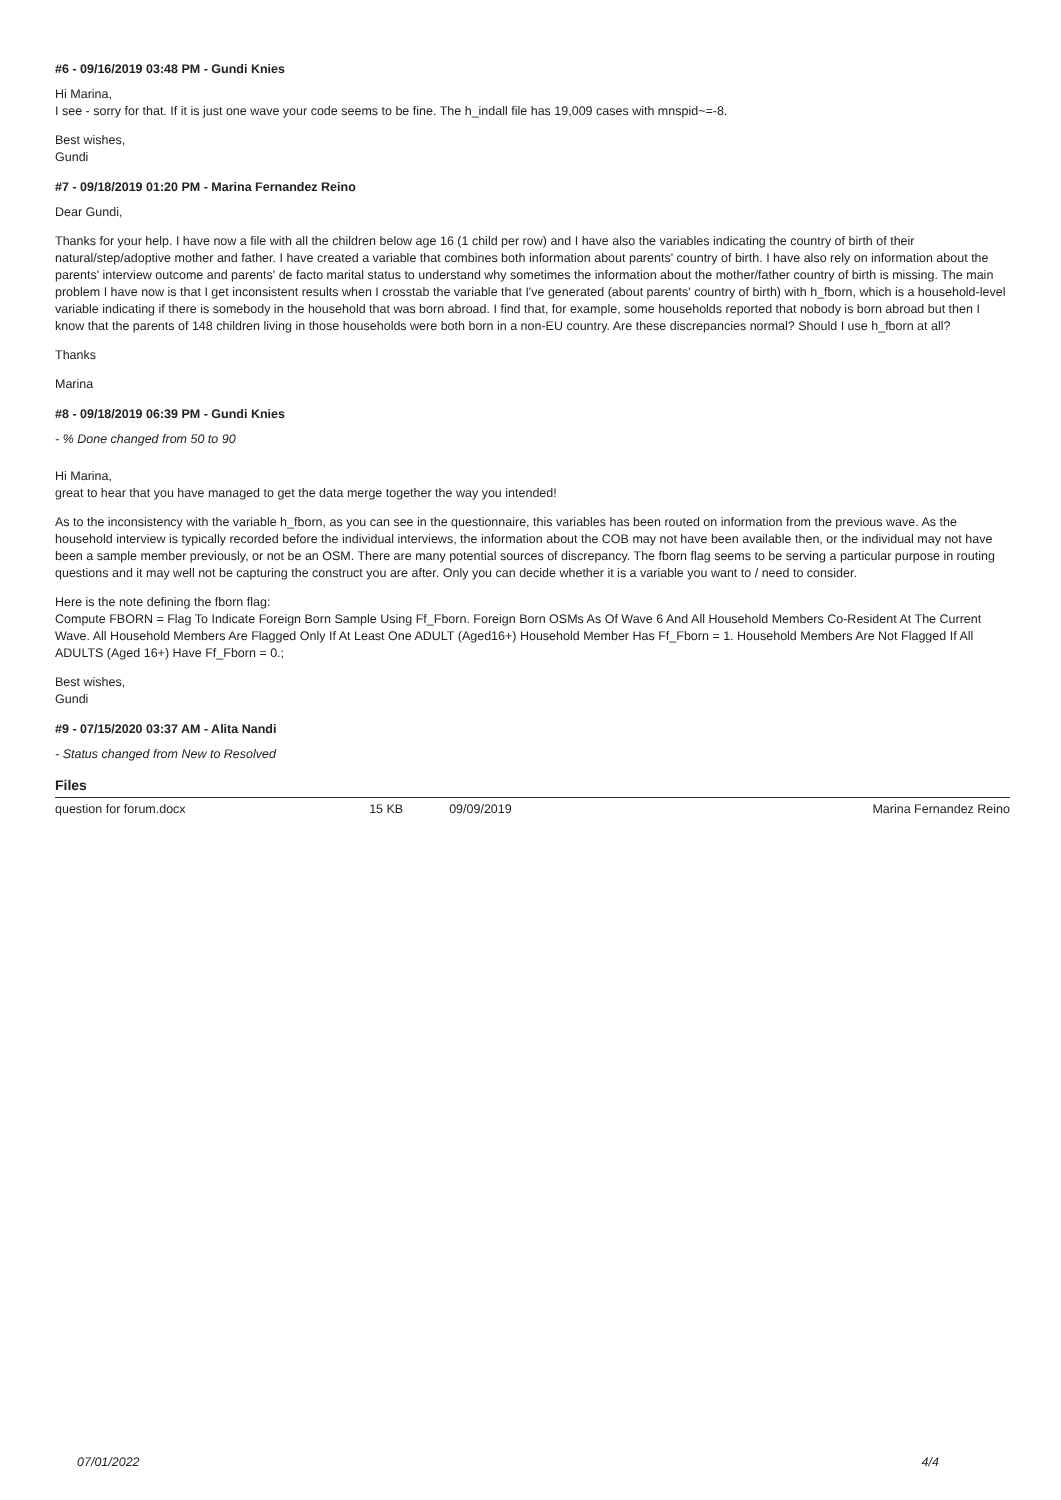#6 - 09/16/2019 03:48 PM - Gundi Knies
Hi Marina,
I see - sorry for that. If it is just one wave your code seems to be fine. The h_indall file has 19,009 cases with mnspid~=-8.
Best wishes,
Gundi
#7 - 09/18/2019 01:20 PM - Marina Fernandez Reino
Dear Gundi,
Thanks for your help. I have now a file with all the children below age 16 (1 child per row) and I have also the variables indicating the country of birth of their natural/step/adoptive mother and father. I have created a variable that combines both information about parents' country of birth. I have also rely on information about the parents' interview outcome and parents' de facto marital status to understand why sometimes the information about the mother/father country of birth is missing. The main problem I have now is that I get inconsistent results when I crosstab the variable that I've generated (about parents' country of birth) with h_fborn, which is a household-level variable indicating if there is somebody in the household that was born abroad. I find that, for example, some households reported that nobody is born abroad but then I know that the parents of 148 children living in those households were both born in a non-EU country. Are these discrepancies normal? Should I use h_fborn at all?
Thanks
Marina
#8 - 09/18/2019 06:39 PM - Gundi Knies
- % Done changed from 50 to 90
Hi Marina,
great to hear that you have managed to get the data merge together the way you intended!
As to the inconsistency with the variable h_fborn, as you can see in the questionnaire, this variables has been routed on information from the previous wave. As the household interview is typically recorded before the individual interviews, the information about the COB may not have been available then, or the individual may not have been a sample member previously, or not be an OSM. There are many potential sources of discrepancy. The fborn flag seems to be serving a particular purpose in routing questions and it may well not be capturing the construct you are after. Only you can decide whether it is a variable you want to / need to consider.
Here is the note defining the fborn flag:
Compute FBORN = Flag To Indicate Foreign Born Sample Using Ff_Fborn. Foreign Born OSMs As Of Wave 6 And All Household Members Co-Resident At The Current Wave. All Household Members Are Flagged Only If At Least One ADULT (Aged16+) Household Member Has Ff_Fborn = 1. Household Members Are Not Flagged If All ADULTS (Aged 16+) Have Ff_Fborn = 0.;
Best wishes,
Gundi
#9 - 07/15/2020 03:37 AM - Alita Nandi
- Status changed from New to Resolved
Files
| question for forum.docx | 15 KB | 09/09/2019 | Marina Fernandez Reino |
07/01/2022 4/4